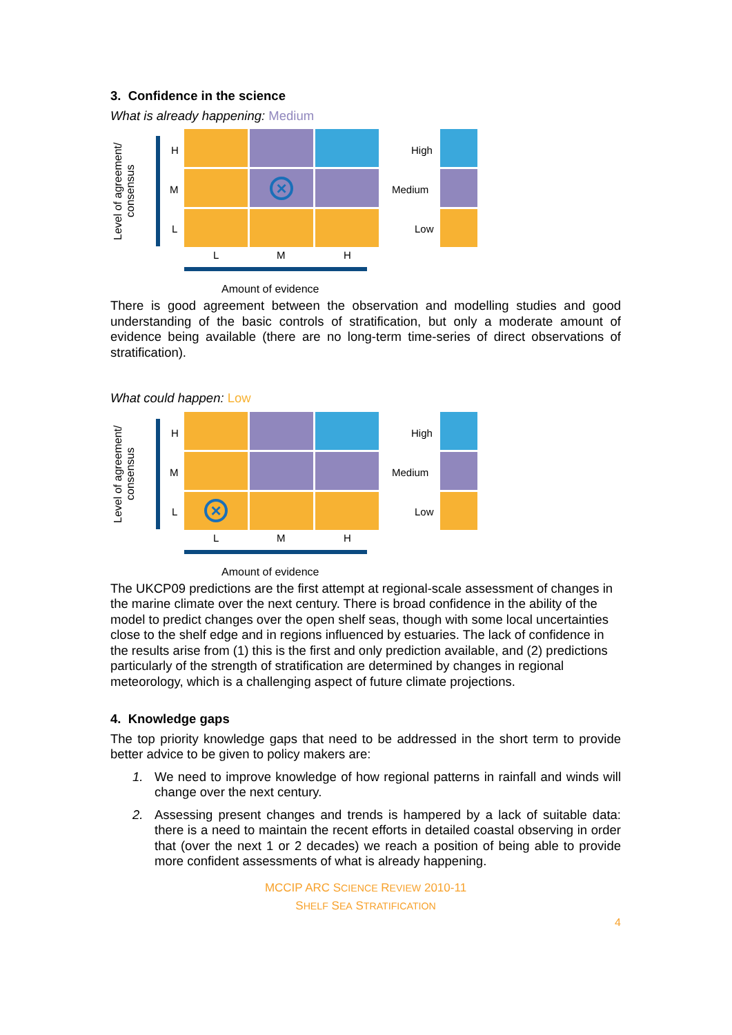3. Confidence in the science
What is already happening: Medium
Level of agreement/ consensus
H
M
L
×
L M H
High
Medium
Low
Amount of evidence
There is good agreement between the observation and modelling studies and good understanding of the basic controls of stratification, but only a moderate amount of evidence being available (there are no long-term time-series of direct observations of stratification).
What could happen: Low
Level of agreement/ consensus
H
M
L
×
L M H
High
Medium
Low
Amount of evidence
The UKCP09 predictions are the first attempt at regional-scale assessment of changes in the marine climate over the next century. There is broad confidence in the ability of the model to predict changes over the open shelf seas, though with some local uncertainties close to the shelf edge and in regions influenced by estuaries. The lack of confidence in the results arise from (1) this is the first and only prediction available, and (2) predictions particularly of the strength of stratification are determined by changes in regional meteorology, which is a challenging aspect of future climate projections.
4. Knowledge gaps
The top priority knowledge gaps that need to be addressed in the short term to provide better advice to be given to policy makers are:
1. We need to improve knowledge of how regional patterns in rainfall and winds will change over the next century.
2. Assessing present changes and trends is hampered by a lack of suitable data: there is a need to maintain the recent efforts in detailed coastal observing in order that (over the next 1 or 2 decades) we reach a position of being able to provide more confident assessments of what is already happening.
MCCIP ARC SCIENCE REVIEW 2010-11
SHELF SEA STRATIFICATION
4